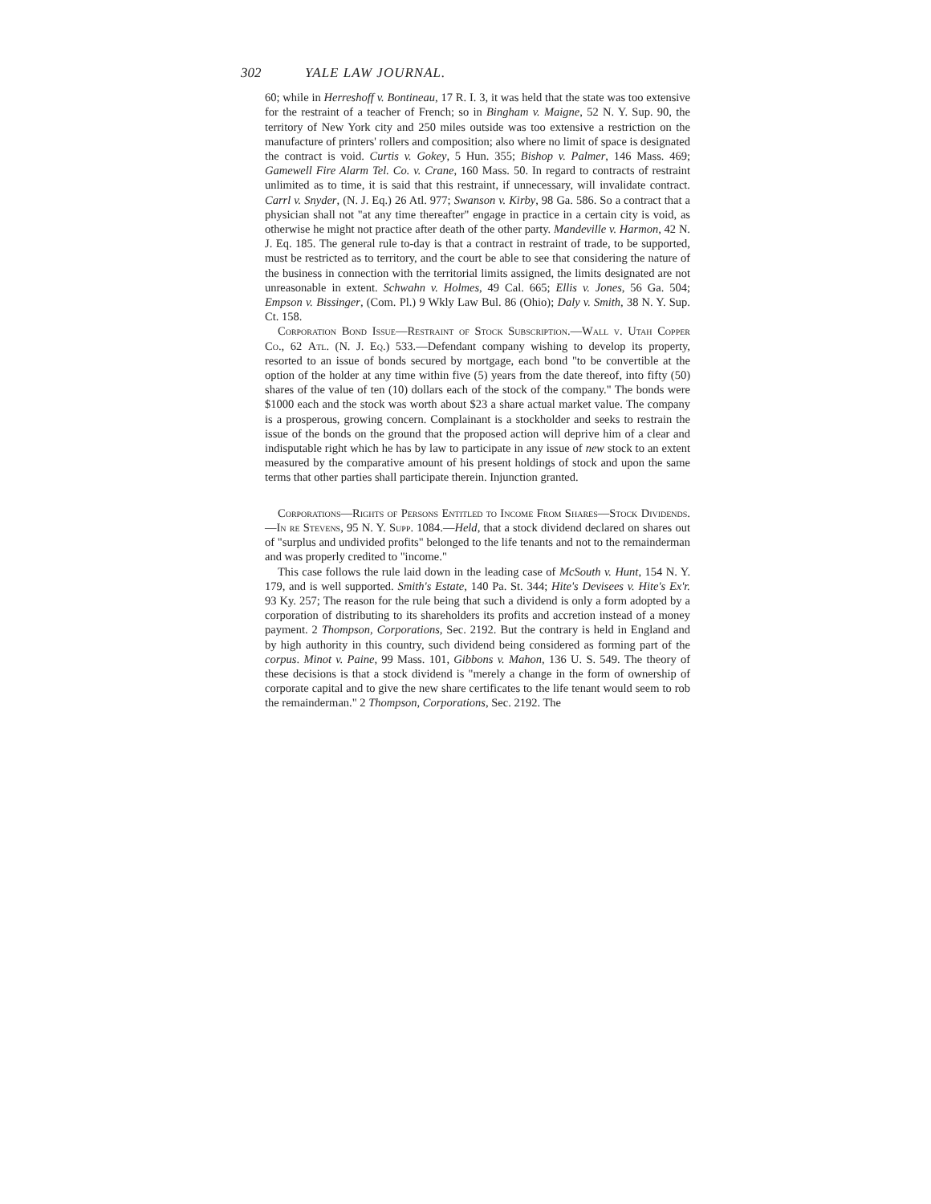302 YALE LAW JOURNAL.
60; while in Herreshoff v. Bontineau, 17 R. I. 3, it was held that the state was too extensive for the restraint of a teacher of French; so in Bingham v. Maigne, 52 N. Y. Sup. 90, the territory of New York city and 250 miles outside was too extensive a restriction on the manufacture of printers' rollers and composition; also where no limit of space is designated the contract is void. Curtis v. Gokey, 5 Hun. 355; Bishop v. Palmer, 146 Mass. 469; Gamewell Fire Alarm Tel. Co. v. Crane, 160 Mass. 50. In regard to contracts of restraint unlimited as to time, it is said that this restraint, if unnecessary, will invalidate contract. Carrl v. Snyder, (N. J. Eq.) 26 Atl. 977; Swanson v. Kirby, 98 Ga. 586. So a contract that a physician shall not "at any time thereafter" engage in practice in a certain city is void, as otherwise he might not practice after death of the other party. Mandeville v. Harmon, 42 N. J. Eq. 185. The general rule to-day is that a contract in restraint of trade, to be supported, must be restricted as to territory, and the court be able to see that considering the nature of the business in connection with the territorial limits assigned, the limits designated are not unreasonable in extent. Schwahn v. Holmes, 49 Cal. 665; Ellis v. Jones, 56 Ga. 504; Empson v. Bissinger, (Com. Pl.) 9 Wkly Law Bul. 86 (Ohio); Daly v. Smith, 38 N. Y. Sup. Ct. 158.
Corporation Bond Issue—Restraint of Stock Subscription.—Wall v. Utah Copper Co., 62 Atl. (N. J. Eq.) 533.—Defendant company wishing to develop its property, resorted to an issue of bonds secured by mortgage, each bond "to be convertible at the option of the holder at any time within five (5) years from the date thereof, into fifty (50) shares of the value of ten (10) dollars each of the stock of the company." The bonds were $1000 each and the stock was worth about $23 a share actual market value. The company is a prosperous, growing concern. Complainant is a stockholder and seeks to restrain the issue of the bonds on the ground that the proposed action will deprive him of a clear and indisputable right which he has by law to participate in any issue of new stock to an extent measured by the comparative amount of his present holdings of stock and upon the same terms that other parties shall participate therein. Injunction granted.
Corporations—Rights of Persons Entitled to Income From Shares—Stock Dividends.—In re Stevens, 95 N. Y. Supp. 1084.—Held, that a stock dividend declared on shares out of "surplus and undivided profits" belonged to the life tenants and not to the remainderman and was properly credited to "income."
This case follows the rule laid down in the leading case of McSouth v. Hunt, 154 N. Y. 179, and is well supported. Smith's Estate, 140 Pa. St. 344; Hite's Devisees v. Hite's Ex'r. 93 Ky. 257; The reason for the rule being that such a dividend is only a form adopted by a corporation of distributing to its shareholders its profits and accretion instead of a money payment. 2 Thompson, Corporations, Sec. 2192. But the contrary is held in England and by high authority in this country, such dividend being considered as forming part of the corpus. Minot v. Paine, 99 Mass. 101, Gibbons v. Mahon, 136 U. S. 549. The theory of these decisions is that a stock dividend is "merely a change in the form of ownership of corporate capital and to give the new share certificates to the life tenant would seem to rob the remainderman." 2 Thompson, Corporations, Sec. 2192. The